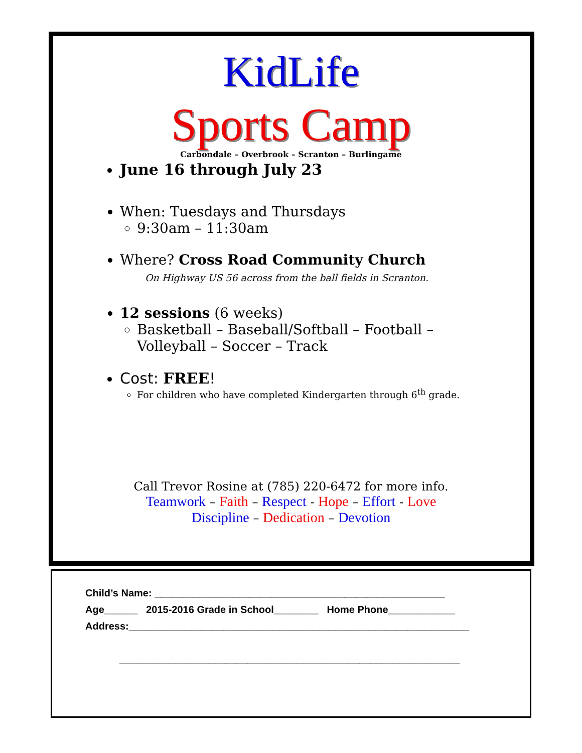KidLife
Sports Camp
Carbondale – Overbrook – Scranton – Burlingame
June 16 through July 23
When: Tuesdays and Thursdays
9:30am – 11:30am
Where? Cross Road Community Church
On Highway US 56 across from the ball fields in Scranton.
12 sessions (6 weeks)
Basketball – Baseball/Softball – Football – Volleyball – Soccer – Track
Cost: FREE!
For children who have completed Kindergarten through 6<sup>th</sup> grade.
Call Trevor Rosine at (785) 220-6472 for more info.
Teamwork – Faith – Respect - Hope – Effort - Love
Discipline – Dedication – Devotion
Child’s Name: ____________________________________________________
Age______ 2015-2016 Grade in School________ Home Phone____________
Address:_____________________________________________________________
_____________________________________________________________